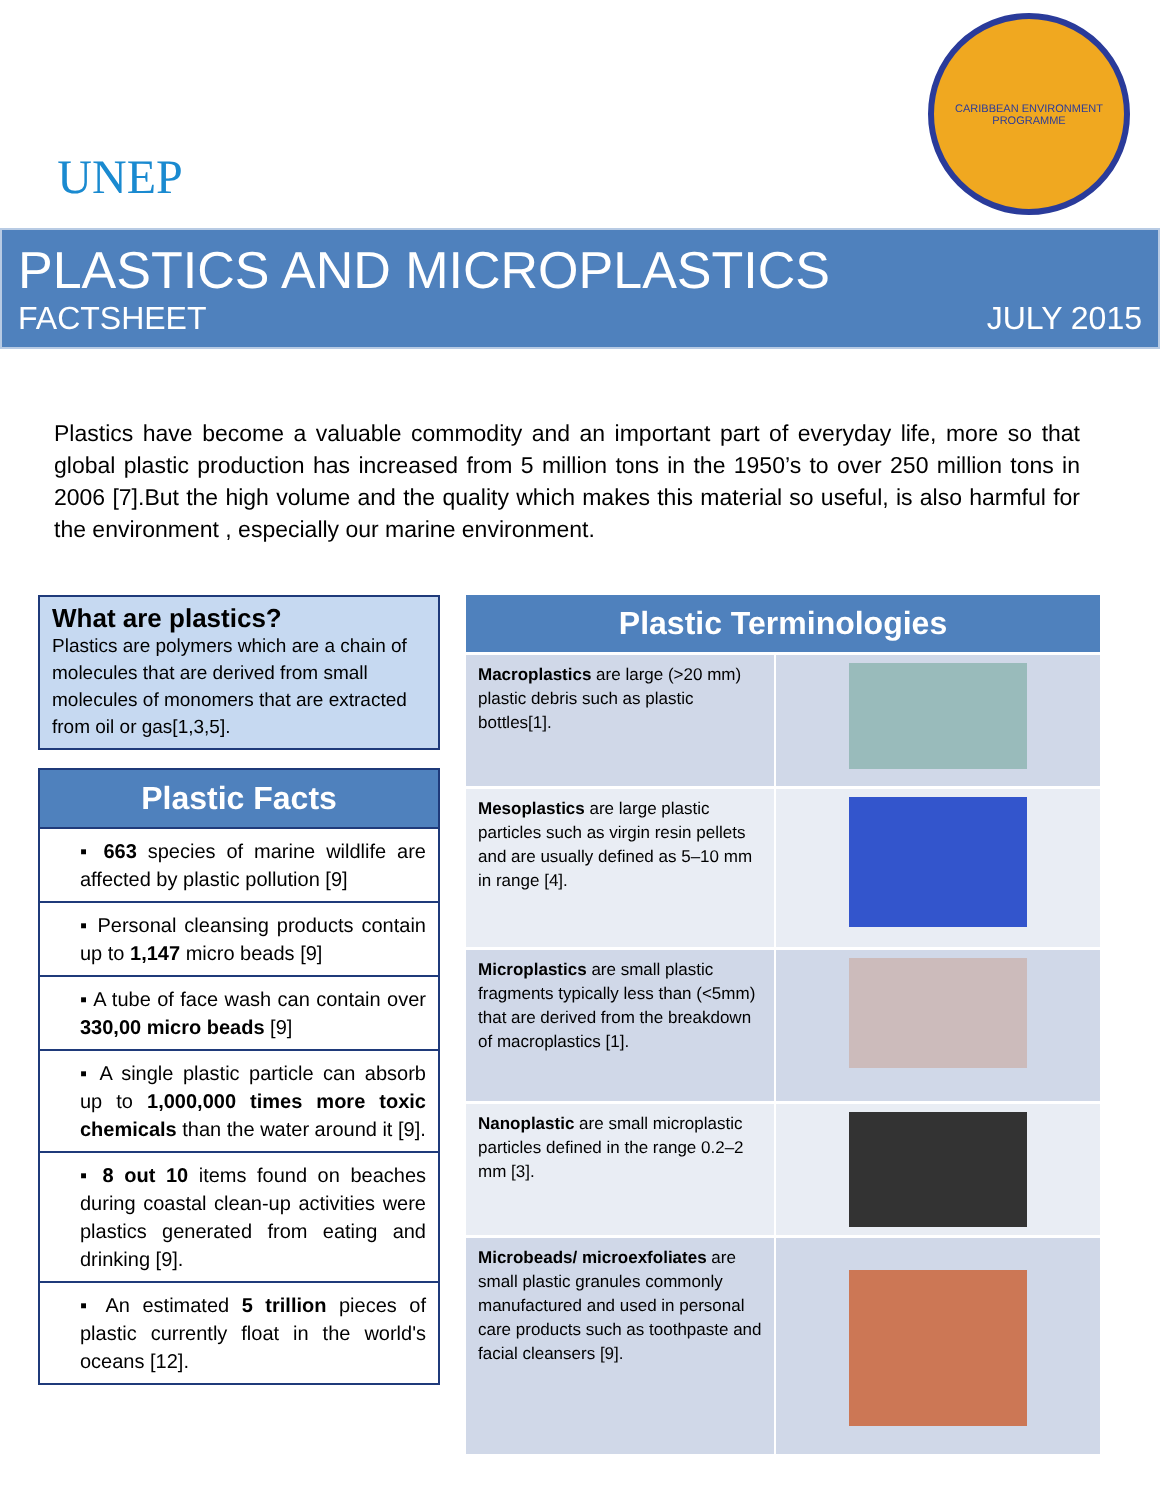UNEP
CARIBBEAN ENVIRONMENT PROGRAMME
PLASTICS AND MICROPLASTICS
FACTSHEET JULY 2015
Plastics have become a valuable commodity and an important part of everyday life, more so that global plastic production has increased from 5 million tons in the 1950’s to over 250 million tons in 2006 [7].But the high volume and the quality which makes this material so useful, is also harmful for the environment , especially our marine environment.
What are plastics?
Plastics are polymers which are a chain of molecules that are derived from small molecules of monomers that are extracted from oil or gas[1,3,5].
Plastic Facts
▪ 663 species of marine wildlife are affected by plastic pollution [9]
▪ Personal cleansing products contain up to 1,147 micro beads [9]
▪ A tube of face wash can contain over 330,00 micro beads [9]
▪ A single plastic particle can absorb up to 1,000,000 times more toxic chemicals than the water around it [9].
▪ 8 out 10 items found on beaches during coastal clean-up activities were plastics generated from eating and drinking [9].
▪ An estimated 5 trillion pieces of plastic currently float in the world's oceans [12].
Plastic Terminologies
| Macroplastics are large (>20 mm) plastic debris such as plastic bottles[1]. | |
| Mesoplastics are large plastic particles such as virgin resin pellets and are usually defined as 5–10 mm in range [4]. | |
| Microplastics are small plastic fragments typically less than (<5mm) that are derived from the breakdown of macroplastics [1]. | |
| Nanoplastic are small microplastic particles defined in the range 0.2–2 mm [3]. | |
| Microbeads/ microexfoliates are small plastic granules commonly manufactured and used in personal care products such as toothpaste and facial cleansers [9]. | |